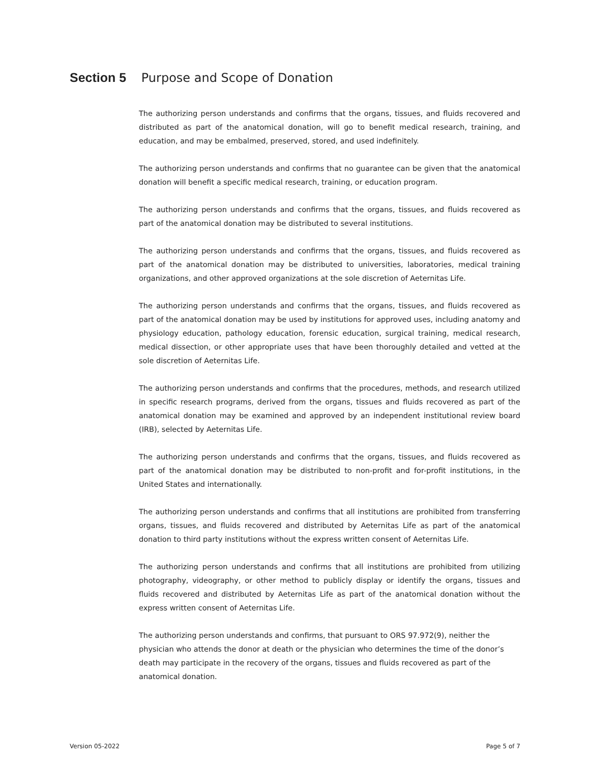Section 5 Purpose and Scope of Donation
The authorizing person understands and confirms that the organs, tissues, and fluids recovered and distributed as part of the anatomical donation, will go to benefit medical research, training, and education, and may be embalmed, preserved, stored, and used indefinitely.
The authorizing person understands and confirms that no guarantee can be given that the anatomical donation will benefit a specific medical research, training, or education program.
The authorizing person understands and confirms that the organs, tissues, and fluids recovered as part of the anatomical donation may be distributed to several institutions.
The authorizing person understands and confirms that the organs, tissues, and fluids recovered as part of the anatomical donation may be distributed to universities, laboratories, medical training organizations, and other approved organizations at the sole discretion of Aeternitas Life.
The authorizing person understands and confirms that the organs, tissues, and fluids recovered as part of the anatomical donation may be used by institutions for approved uses, including anatomy and physiology education, pathology education, forensic education, surgical training, medical research, medical dissection, or other appropriate uses that have been thoroughly detailed and vetted at the sole discretion of Aeternitas Life.
The authorizing person understands and confirms that the procedures, methods, and research utilized in specific research programs, derived from the organs, tissues and fluids recovered as part of the anatomical donation may be examined and approved by an independent institutional review board (IRB), selected by Aeternitas Life.
The authorizing person understands and confirms that the organs, tissues, and fluids recovered as part of the anatomical donation may be distributed to non-profit and for-profit institutions, in the United States and internationally.
The authorizing person understands and confirms that all institutions are prohibited from transferring organs, tissues, and fluids recovered and distributed by Aeternitas Life as part of the anatomical donation to third party institutions without the express written consent of Aeternitas Life.
The authorizing person understands and confirms that all institutions are prohibited from utilizing photography, videography, or other method to publicly display or identify the organs, tissues and fluids recovered and distributed by Aeternitas Life as part of the anatomical donation without the express written consent of Aeternitas Life.
The authorizing person understands and confirms, that pursuant to ORS 97.972(9), neither the physician who attends the donor at death or the physician who determines the time of the donor’s death may participate in the recovery of the organs, tissues and fluids recovered as part of the anatomical donation.
Version 05-2022 Page 5 of 7